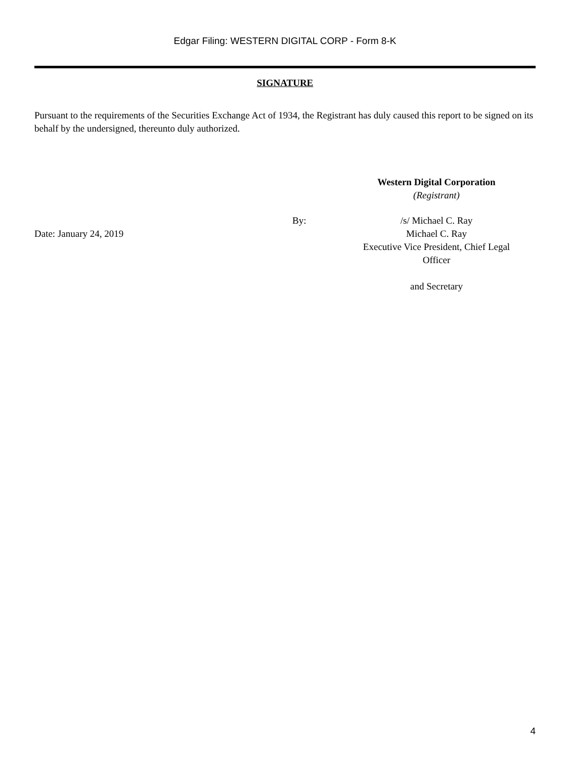Edgar Filing: WESTERN DIGITAL CORP - Form 8-K
SIGNATURE
Pursuant to the requirements of the Securities Exchange Act of 1934, the Registrant has duly caused this report to be signed on its behalf by the undersigned, thereunto duly authorized.
Western Digital Corporation
(Registrant)
By: /s/ Michael C. Ray
Date: January 24, 2019 Michael C. Ray
Executive Vice President, Chief Legal Officer
and Secretary
4